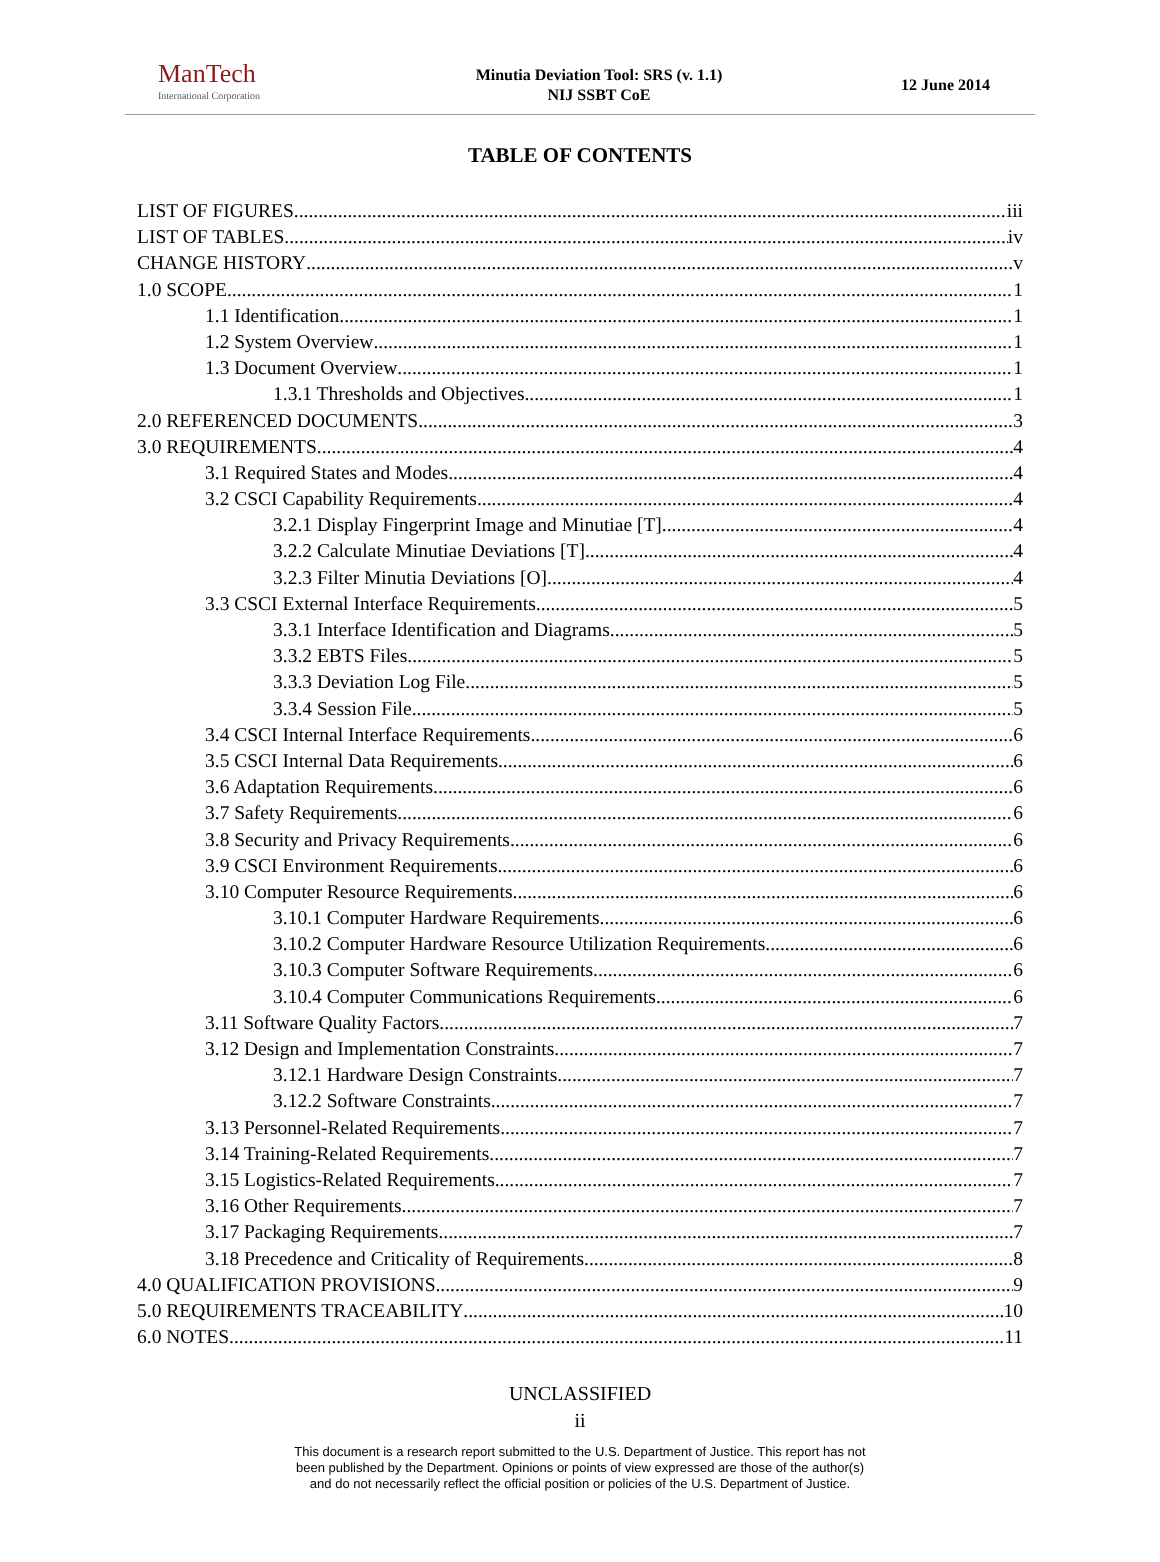ManTech
International Corporation
Minutia Deviation Tool: SRS (v. 1.1)
NIJ SSBT CoE
12 June 2014
TABLE OF CONTENTS
LIST OF FIGURES iii
LIST OF TABLES iv
CHANGE HISTORY v
1.0 SCOPE 1
1.1 Identification 1
1.2 System Overview 1
1.3 Document Overview 1
1.3.1 Thresholds and Objectives 1
2.0 REFERENCED DOCUMENTS 3
3.0 REQUIREMENTS 4
3.1 Required States and Modes 4
3.2 CSCI Capability Requirements 4
3.2.1 Display Fingerprint Image and Minutiae [T] 4
3.2.2 Calculate Minutiae Deviations [T] 4
3.2.3 Filter Minutia Deviations [O] 4
3.3 CSCI External Interface Requirements 5
3.3.1 Interface Identification and Diagrams 5
3.3.2 EBTS Files 5
3.3.3 Deviation Log File 5
3.3.4 Session File 5
3.4 CSCI Internal Interface Requirements 6
3.5 CSCI Internal Data Requirements 6
3.6 Adaptation Requirements 6
3.7 Safety Requirements 6
3.8 Security and Privacy Requirements 6
3.9 CSCI Environment Requirements 6
3.10 Computer Resource Requirements 6
3.10.1 Computer Hardware Requirements 6
3.10.2 Computer Hardware Resource Utilization Requirements 6
3.10.3 Computer Software Requirements 6
3.10.4 Computer Communications Requirements 6
3.11 Software Quality Factors 7
3.12 Design and Implementation Constraints 7
3.12.1 Hardware Design Constraints 7
3.12.2 Software Constraints 7
3.13 Personnel-Related Requirements 7
3.14 Training-Related Requirements 7
3.15 Logistics-Related Requirements 7
3.16 Other Requirements 7
3.17 Packaging Requirements 7
3.18 Precedence and Criticality of Requirements 8
4.0 QUALIFICATION PROVISIONS 9
5.0 REQUIREMENTS TRACEABILITY 10
6.0 NOTES 11
UNCLASSIFIED
ii
This document is a research report submitted to the U.S. Department of Justice. This report has not
been published by the Department. Opinions or points of view expressed are those of the author(s)
and do not necessarily reflect the official position or policies of the U.S. Department of Justice.